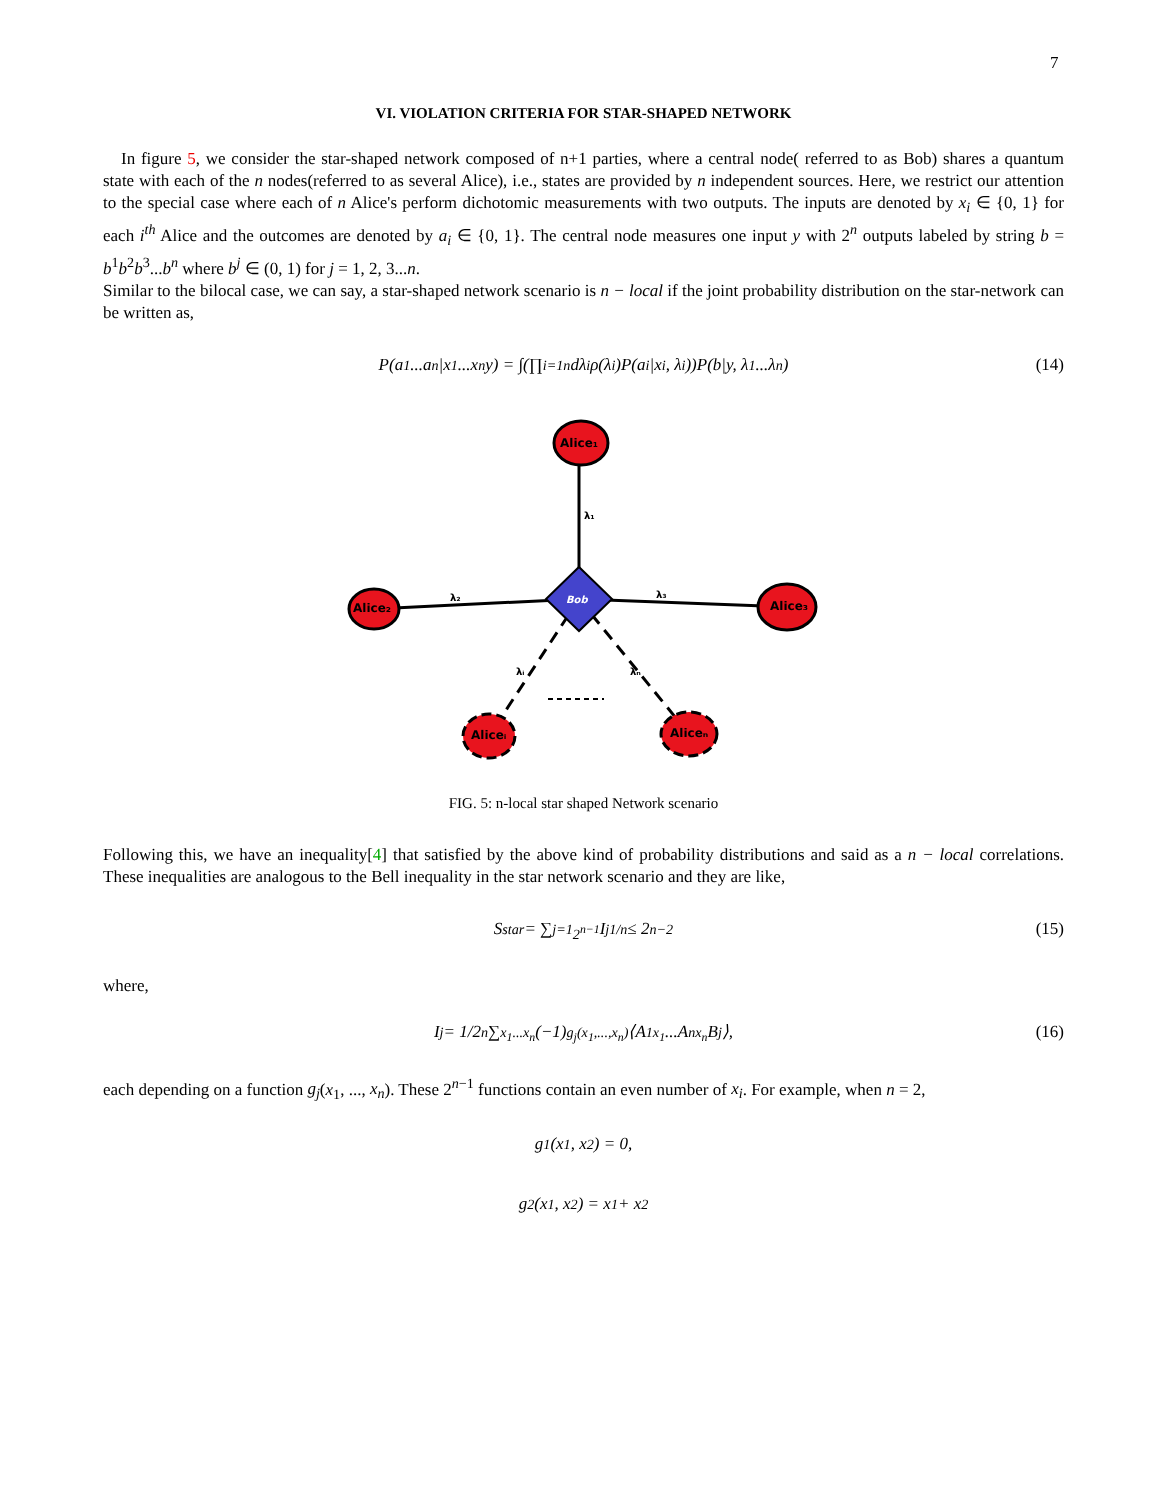7
VI. VIOLATION CRITERIA FOR STAR-SHAPED NETWORK
In figure 5, we consider the star-shaped network composed of n+1 parties, where a central node( referred to as Bob) shares a quantum state with each of the n nodes(referred to as several Alice), i.e., states are provided by n independent sources. Here, we restrict our attention to the special case where each of n Alice's perform dichotomic measurements with two outputs. The inputs are denoted by x<sub>i</sub> ∈ {0, 1} for each i<sup>th</sup> Alice and the outcomes are denoted by a<sub>i</sub> ∈ {0, 1}. The central node measures one input y with 2<sup>n</sup> outputs labeled by string b = b<sup>1</sup>b<sup>2</sup>b<sup>3</sup>...b<sup>n</sup> where b<sup>j</sup> ∈ (0, 1) for j = 1, 2, 3...n.
Similar to the bilocal case, we can say, a star-shaped network scenario is n − local if the joint probability distribution on the star-network can be written as,
P(a<sub>1</sub>...a<sub>n</sub>|x<sub>1</sub>...x<sub>n</sub>y) = ∫(∏<sub>i=1</sub><sup>n</sup> dλ<sub>i</sub>ρ(λ<sub>i</sub>)P(a<sub>i</sub>|x<sub>i</sub>, λ<sub>i</sub>))P(b|y, λ<sub>1</sub>...λ<sub>n</sub>) (14)
Bob
Alice₁
Alice₂
Alice₃
Aliceᵢ
Aliceₙ
λ₁
λ₂
λ₃
λᵢ
λₙ
FIG. 5: n-local star shaped Network scenario
Following this, we have an inequality[4] that satisfied by the above kind of probability distributions and said as a n − local correlations. These inequalities are analogous to the Bell inequality in the star network scenario and they are like,
S<sub>star</sub> = ∑<sub>j=1</sub><sup>2<sup>n−1</sup></sup> I<sub>j</sub><sup>1/n</sup> ≤ 2<sup>n−2</sup> (15)
where,
I<sub>j</sub> = 1/2<sup>n</sup> ∑<sub>x<sub>1</sub>...x<sub>n</sub></sub> (−1)<sup>g<sub>j</sub>(x<sub>1</sub>,...,x<sub>n</sub>)</sup>⟨A<sup>1</sup><sub>x<sub>1</sub></sub>...A<sup>n</sup><sub>x<sub>n</sub></sub>B<sup>j</sup>⟩, (16)
each depending on a function g<sub>j</sub>(x<sub>1</sub>, ..., x<sub>n</sub>). These 2<sup>n−1</sup> functions contain an even number of x<sub>i</sub>. For example, when n = 2,
g<sub>1</sub>(x<sub>1</sub>, x<sub>2</sub>) = 0,
g<sub>2</sub>(x<sub>1</sub>, x<sub>2</sub>) = x<sub>1</sub> + x<sub>2</sub>